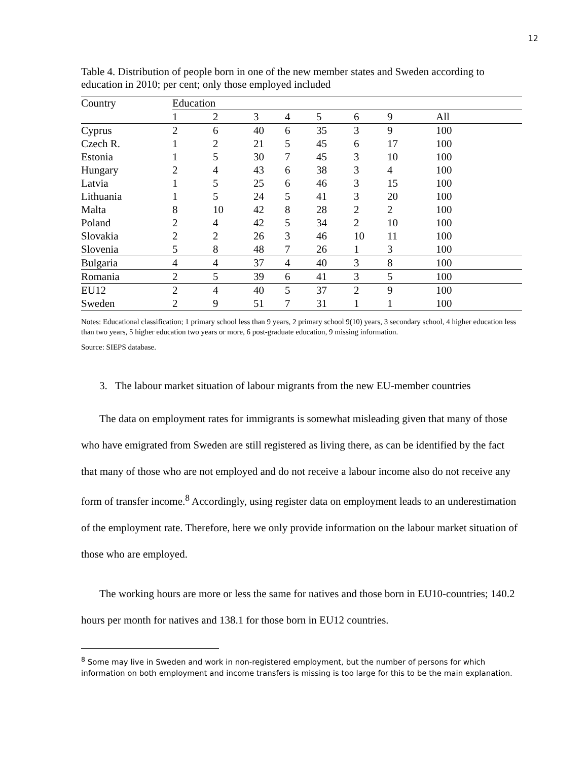12
Table 4. Distribution of people born in one of the new member states and Sweden according to education in 2010; per cent; only those employed included
| Country | Education | | | | | | | |
| --- | --- | --- | --- | --- | --- | --- | --- | --- |
| | 1 | 2 | 3 | 4 | 5 | 6 | 9 | All |
| Cyprus | 2 | 6 | 40 | 6 | 35 | 3 | 9 | 100 |
| Czech R. | 1 | 2 | 21 | 5 | 45 | 6 | 17 | 100 |
| Estonia | 1 | 5 | 30 | 7 | 45 | 3 | 10 | 100 |
| Hungary | 2 | 4 | 43 | 6 | 38 | 3 | 4 | 100 |
| Latvia | 1 | 5 | 25 | 6 | 46 | 3 | 15 | 100 |
| Lithuania | 1 | 5 | 24 | 5 | 41 | 3 | 20 | 100 |
| Malta | 8 | 10 | 42 | 8 | 28 | 2 | 2 | 100 |
| Poland | 2 | 4 | 42 | 5 | 34 | 2 | 10 | 100 |
| Slovakia | 2 | 2 | 26 | 3 | 46 | 10 | 11 | 100 |
| Slovenia | 5 | 8 | 48 | 7 | 26 | 1 | 3 | 100 |
| Bulgaria | 4 | 4 | 37 | 4 | 40 | 3 | 8 | 100 |
| Romania | 2 | 5 | 39 | 6 | 41 | 3 | 5 | 100 |
| EU12 | 2 | 4 | 40 | 5 | 37 | 2 | 9 | 100 |
| Sweden | 2 | 9 | 51 | 7 | 31 | 1 | 1 | 100 |
Notes: Educational classification; 1 primary school less than 9 years, 2 primary school 9(10) years, 3 secondary school, 4 higher education less than two years, 5 higher education two years or more, 6 post-graduate education, 9 missing information.
Source: SIEPS database.
3. The labour market situation of labour migrants from the new EU-member countries
The data on employment rates for immigrants is somewhat misleading given that many of those who have emigrated from Sweden are still registered as living there, as can be identified by the fact that many of those who are not employed and do not receive a labour income also do not receive any form of transfer income.<sup>8</sup> Accordingly, using register data on employment leads to an underestimation of the employment rate. Therefore, here we only provide information on the labour market situation of those who are employed.
The working hours are more or less the same for natives and those born in EU10-countries; 140.2 hours per month for natives and 138.1 for those born in EU12 countries.
<sup>8</sup> Some may live in Sweden and work in non-registered employment, but the number of persons for which information on both employment and income transfers is missing is too large for this to be the main explanation.